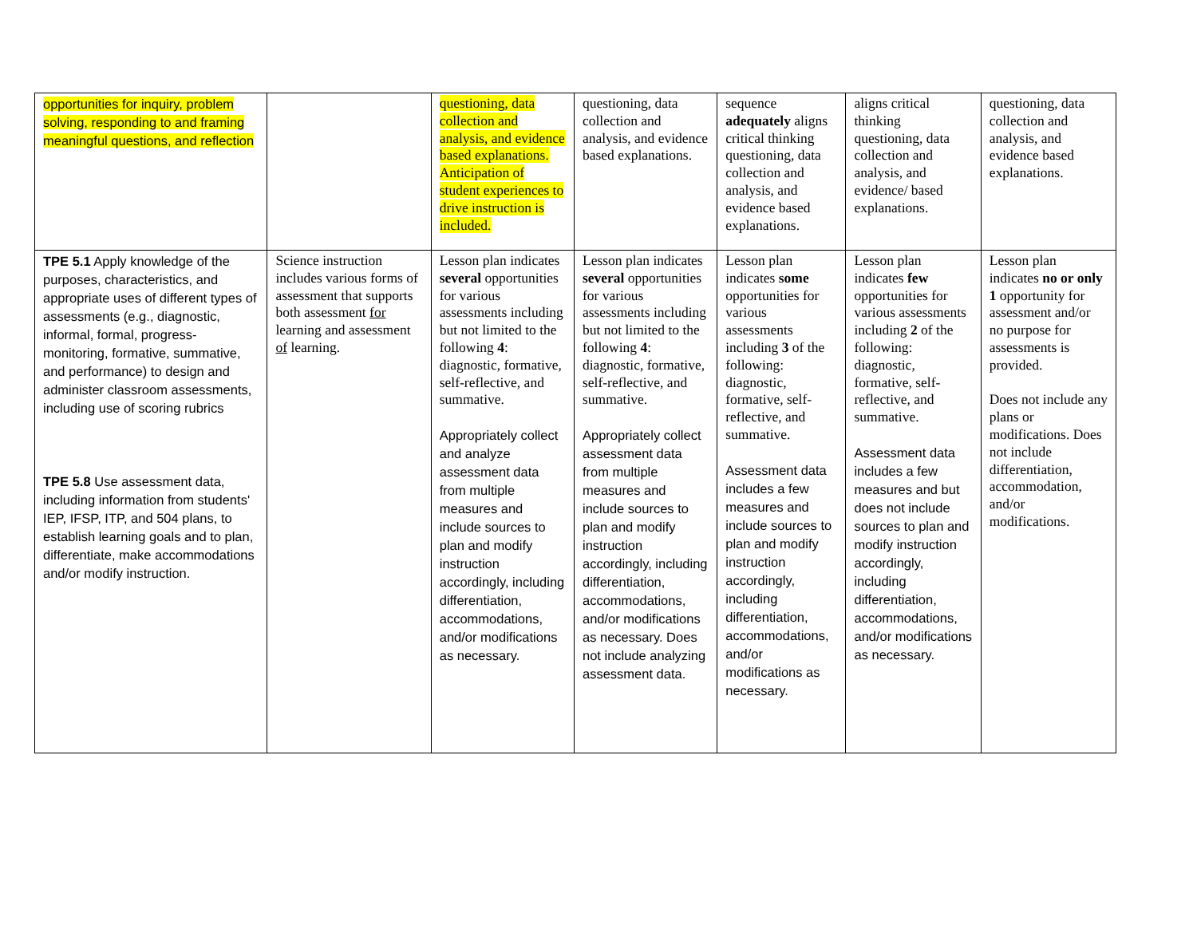| opportunities for inquiry, problem solving, responding to and framing meaningful questions, and reflection | | questioning, data collection and analysis, and evidence based explanations. Anticipation of student experiences to drive instruction is included. | questioning, data collection and analysis, and evidence based explanations. | sequence adequately aligns critical thinking questioning, data collection and analysis, and evidence based explanations. | aligns critical thinking questioning, data collection and analysis, and evidence/ based explanations. | questioning, data collection and analysis, and evidence based explanations. |
| TPE 5.1 Apply knowledge of the purposes, characteristics, and appropriate uses of different types of assessments (e.g., diagnostic, informal, formal, progress-monitoring, formative, summative, and performance) to design and administer classroom assessments, including use of scoring rubrics TPE 5.8 Use assessment data, including information from students' IEP, IFSP, ITP, and 504 plans, to establish learning goals and to plan, differentiate, make accommodations and/or modify instruction. | Science instruction includes various forms of assessment that supports both assessment for learning and assessment of learning. | Lesson plan indicates several opportunities for various assessments including but not limited to the following 4 : diagnostic, formative, self-reflective, and summative. Appropriately collect and analyze assessment data from multiple measures and include sources to plan and modify instruction accordingly, including differentiation, accommodations, and/or modifications as necessary. | Lesson plan indicates several opportunities for various assessments including but not limited to the following 4 : diagnostic, formative, self-reflective, and summative. Appropriately collect assessment data from multiple measures and include sources to plan and modify instruction accordingly, including differentiation, accommodations, and/or modifications as necessary. Does not include analyzing assessment data. | Lesson plan indicates some opportunities for various assessments including 3 of the following: diagnostic, formative, self-reflective, and summative. Assessment data includes a few measures and include sources to plan and modify instruction accordingly, including differentiation, accommodations, and/or modifications as necessary. | Lesson plan indicates few opportunities for various assessments including 2 of the following: diagnostic, formative, self-reflective, and summative. Assessment data includes a few measures and but does not include sources to plan and modify instruction accordingly, including differentiation, accommodations, and/or modifications as necessary. | Lesson plan indicates no or only 1 opportunity for assessment and/or no purpose for assessments is provided. Does not include any plans or modifications. Does not include differentiation, accommodation, and/or modifications. |